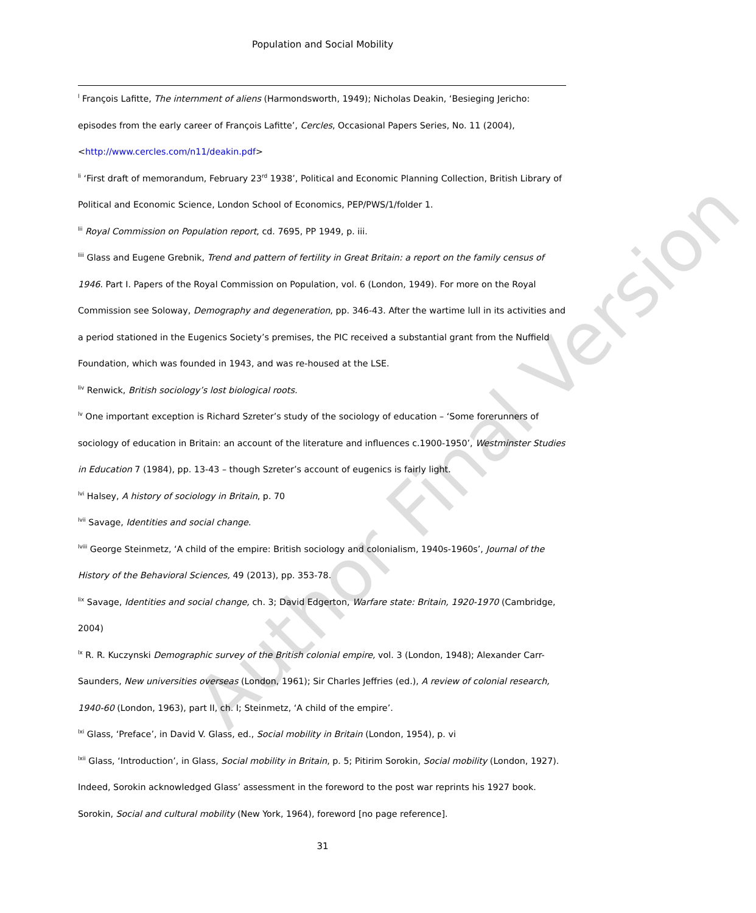Population and Social Mobility
<sup>l</sup> François Lafitte, The internment of aliens (Harmondsworth, 1949); Nicholas Deakin, ‘Besieging Jericho: episodes from the early career of François Lafitte’, Cercles, Occasional Papers Series, No. 11 (2004), <http://www.cercles.com/n11/deakin.pdf>
<sup>li</sup> ‘First draft of memorandum, February 23<sup>rd</sup> 1938’, Political and Economic Planning Collection, British Library of Political and Economic Science, London School of Economics, PEP/PWS/1/folder 1.
<sup>lii</sup> Royal Commission on Population report, cd. 7695, PP 1949, p. iii.
<sup>liii</sup> Glass and Eugene Grebnik, Trend and pattern of fertility in Great Britain: a report on the family census of 1946. Part I. Papers of the Royal Commission on Population, vol. 6 (London, 1949). For more on the Royal Commission see Soloway, Demography and degeneration, pp. 346-43. After the wartime lull in its activities and a period stationed in the Eugenics Society’s premises, the PIC received a substantial grant from the Nuffield Foundation, which was founded in 1943, and was re-housed at the LSE.
<sup>liv</sup> Renwick, British sociology’s lost biological roots.
<sup>lv</sup> One important exception is Richard Szreter’s study of the sociology of education – ‘Some forerunners of sociology of education in Britain: an account of the literature and influences c.1900-1950’, Westminster Studies in Education 7 (1984), pp. 13-43 – though Szreter’s account of eugenics is fairly light.
<sup>lvi</sup> Halsey, A history of sociology in Britain, p. 70
<sup>lvii</sup> Savage, Identities and social change.
<sup>lviii</sup> George Steinmetz, ‘A child of the empire: British sociology and colonialism, 1940s-1960s’, Journal of the History of the Behavioral Sciences, 49 (2013), pp. 353-78.
<sup>lix</sup> Savage, Identities and social change, ch. 3; David Edgerton, Warfare state: Britain, 1920-1970 (Cambridge, 2004)
<sup>lx</sup> R. R. Kuczynski Demographic survey of the British colonial empire, vol. 3 (London, 1948); Alexander Carr-Saunders, New universities overseas (London, 1961); Sir Charles Jeffries (ed.), A review of colonial research, 1940-60 (London, 1963), part II, ch. I; Steinmetz, ‘A child of the empire’.
<sup>lxi</sup> Glass, ‘Preface’, in David V. Glass, ed., Social mobility in Britain (London, 1954), p. vi
<sup>lxii</sup> Glass, ‘Introduction’, in Glass, Social mobility in Britain, p. 5; Pitirim Sorokin, Social mobility (London, 1927). Indeed, Sorokin acknowledged Glass’ assessment in the foreword to the post war reprints his 1927 book. Sorokin, Social and cultural mobility (New York, 1964), foreword [no page reference].
31
Author Final Version